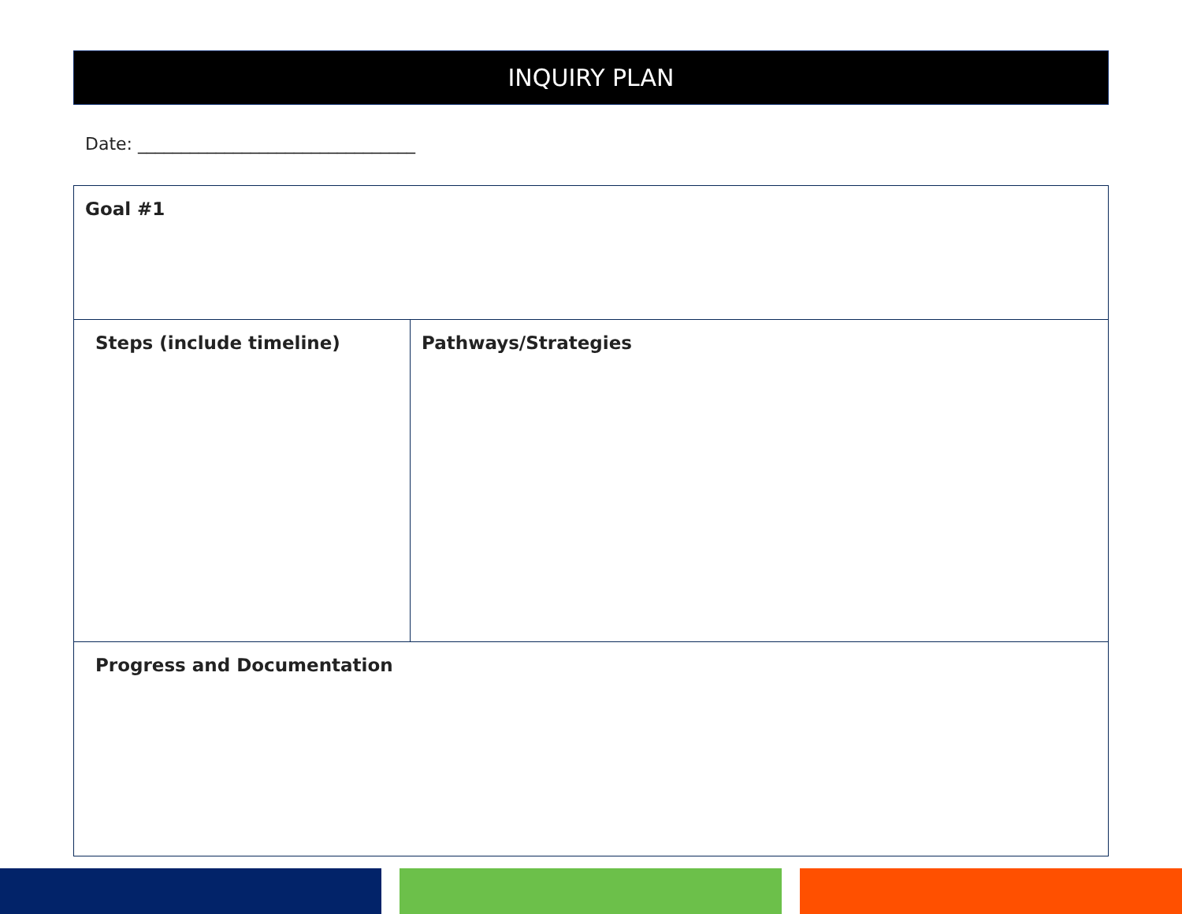INQUIRY PLAN
Date: ________________________________
| Goal #1 | |
| Steps (include timeline) | Pathways/Strategies |
| Progress and Documentation | |